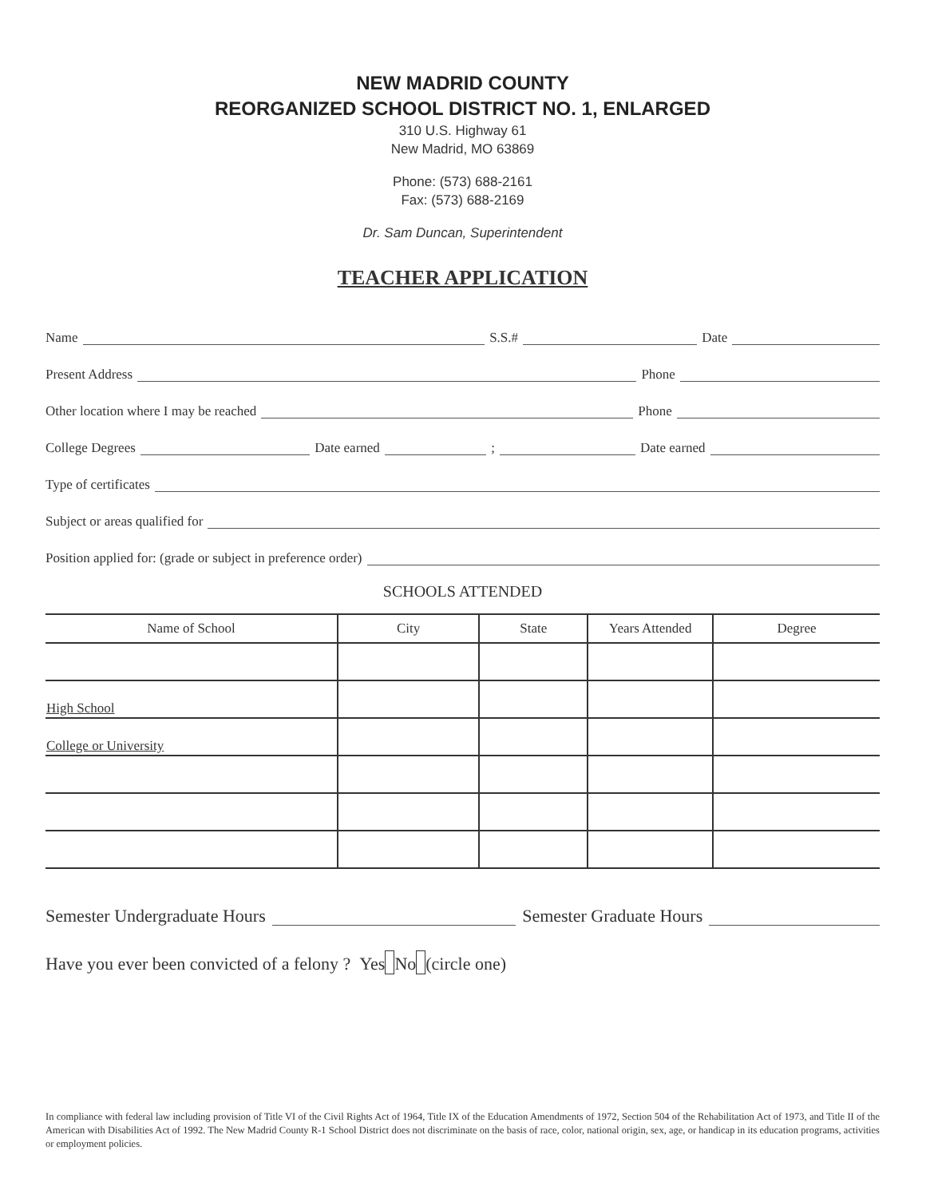NEW MADRID COUNTY
REORGANIZED SCHOOL DISTRICT NO. 1, ENLARGED
310 U.S. Highway 61
New Madrid, MO 63869
Phone: (573) 688-2161
Fax: (573) 688-2169
Dr. Sam Duncan, Superintendent
TEACHER APPLICATION
Name S.S.# Date
Present Address Phone
Other location where I may be reached Phone
College Degrees Date earned ; Date earned
Type of certificates
Subject or areas qualified for
Position applied for: (grade or subject in preference order)
SCHOOLS ATTENDED
| Name of School | City | State | Years Attended | Degree |
| --- | --- | --- | --- | --- |
| High School | | | | |
| College or University | | | | |
Semester Undergraduate Hours Semester Graduate Hours
Have you ever been convicted of a felony ? Yes No (circle one)
In compliance with federal law including provision of Title VI of the Civil Rights Act of 1964, Title IX of the Education Amendments of 1972, Section 504 of the Rehabilitation Act of 1973, and Title II of the American with Disabilities Act of 1992. The New Madrid County R-1 School District does not discriminate on the basis of race, color, national origin, sex, age, or handicap in its education programs, activities or employment policies.